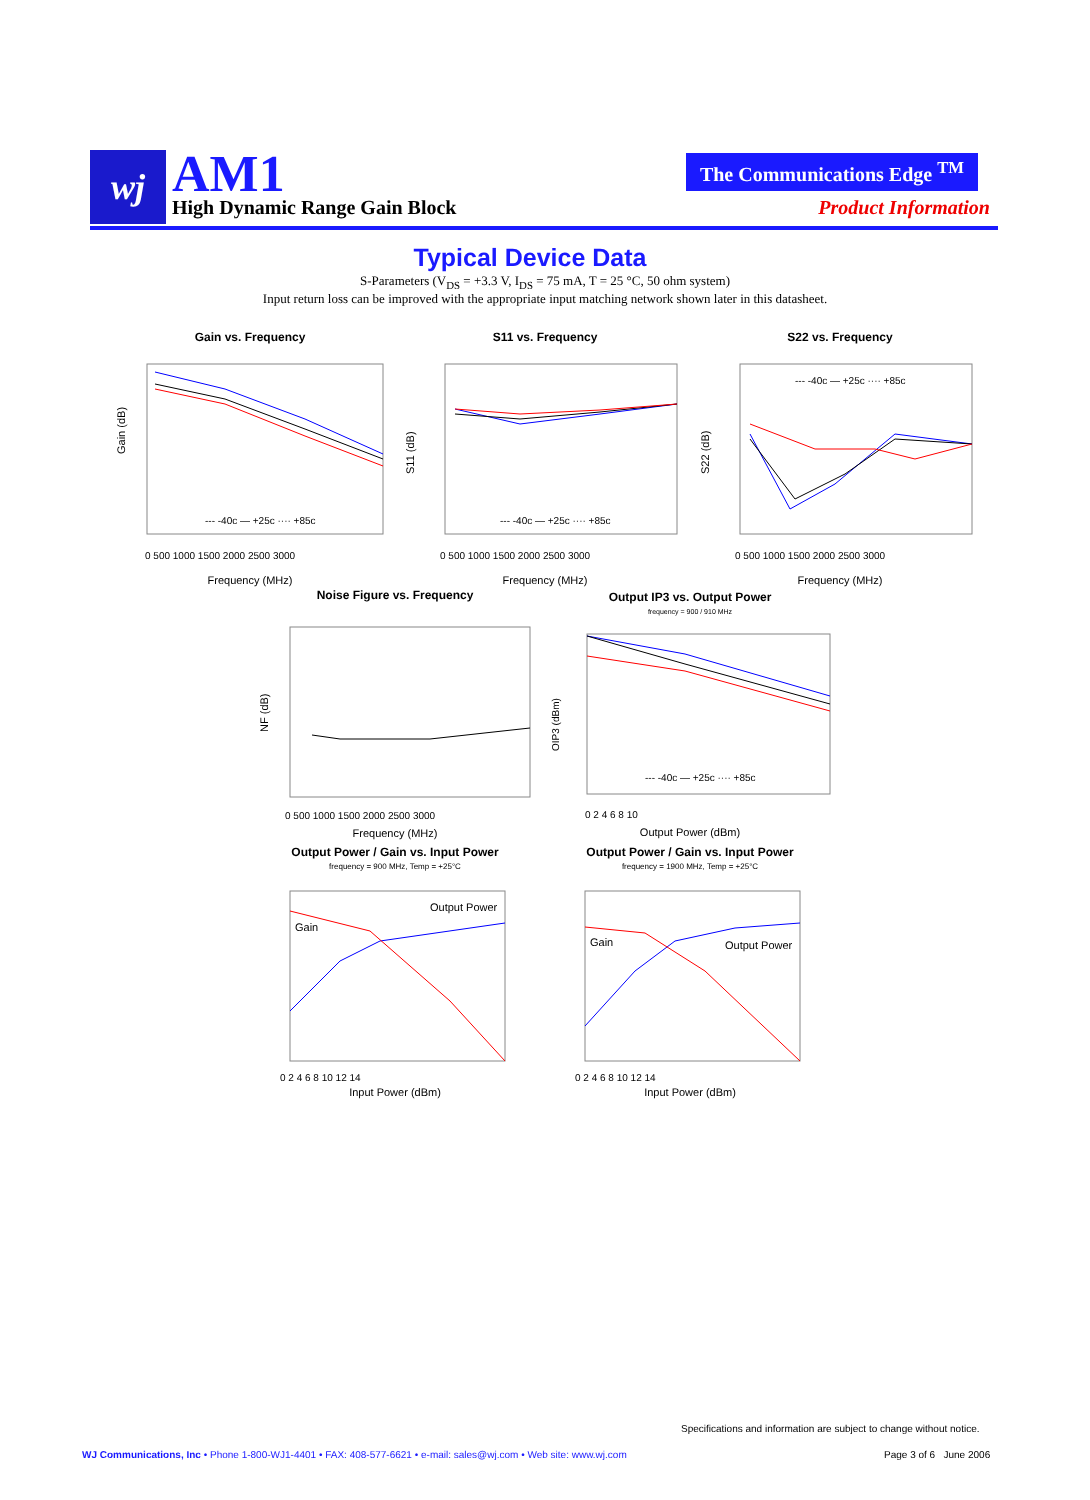wj AM1
High Dynamic Range Gain Block
The Communications Edge <sup>TM</sup>
Product Information
Typical Device Data
S-Parameters (V<sub>DS</sub> = +3.3 V, I<sub>DS</sub> = 75 mA, T = 25 °C, 50 ohm system)
Input return loss can be improved with the appropriate input matching network shown later in this datasheet.
Gain vs. Frequency
Gain (dB)
--- -40c — +25c ···· +85c
0 500 1000 1500 2000 2500 3000
Frequency (MHz)
S11 vs. Frequency
S11 (dB)
--- -40c — +25c ···· +85c
0 500 1000 1500 2000 2500 3000
Frequency (MHz)
S22 vs. Frequency
S22 (dB)
--- -40c — +25c ···· +85c
0 500 1000 1500 2000 2500 3000
Frequency (MHz)
Noise Figure vs. Frequency
NF (dB)
0 500 1000 1500 2000 2500 3000
Frequency (MHz)
Output IP3 vs. Output Power
frequency = 900 / 910 MHz
OIP3 (dBm)
--- -40c — +25c ···· +85c
0 2 4 6 8 10
Output Power (dBm)
Output Power / Gain vs. Input Power
frequency = 900 MHz, Temp = +25°C
Gain
Output Power
0 2 4 6 8 10 12 14
Input Power (dBm)
Output Power / Gain vs. Input Power
frequency = 1900 MHz, Temp = +25°C
Gain
Output Power
0 2 4 6 8 10 12 14
Input Power (dBm)
Specifications and information are subject to change without notice.
WJ Communications, Inc • Phone 1-800-WJ1-4401 • FAX: 408-577-6621 • e-mail: sales@wj.com • Web site: www.wj.com
Page 3 of 6 June 2006